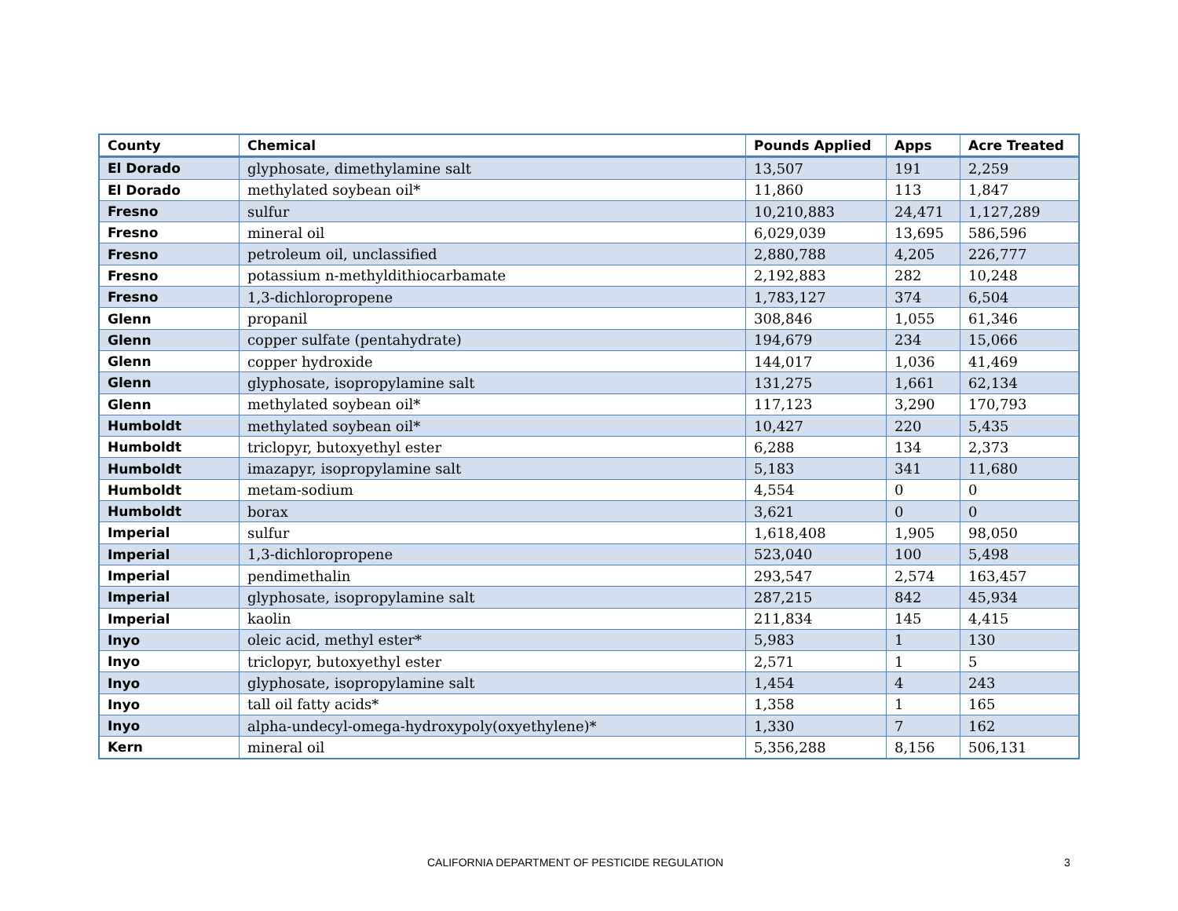| County | Chemical | Pounds Applied | Apps | Acre Treated |
| --- | --- | --- | --- | --- |
| El Dorado | glyphosate, dimethylamine salt | 13,507 | 191 | 2,259 |
| El Dorado | methylated soybean oil* | 11,860 | 113 | 1,847 |
| Fresno | sulfur | 10,210,883 | 24,471 | 1,127,289 |
| Fresno | mineral oil | 6,029,039 | 13,695 | 586,596 |
| Fresno | petroleum oil, unclassified | 2,880,788 | 4,205 | 226,777 |
| Fresno | potassium n-methyldithiocarbamate | 2,192,883 | 282 | 10,248 |
| Fresno | 1,3-dichloropropene | 1,783,127 | 374 | 6,504 |
| Glenn | propanil | 308,846 | 1,055 | 61,346 |
| Glenn | copper sulfate (pentahydrate) | 194,679 | 234 | 15,066 |
| Glenn | copper hydroxide | 144,017 | 1,036 | 41,469 |
| Glenn | glyphosate, isopropylamine salt | 131,275 | 1,661 | 62,134 |
| Glenn | methylated soybean oil* | 117,123 | 3,290 | 170,793 |
| Humboldt | methylated soybean oil* | 10,427 | 220 | 5,435 |
| Humboldt | triclopyr, butoxyethyl ester | 6,288 | 134 | 2,373 |
| Humboldt | imazapyr, isopropylamine salt | 5,183 | 341 | 11,680 |
| Humboldt | metam-sodium | 4,554 | 0 | 0 |
| Humboldt | borax | 3,621 | 0 | 0 |
| Imperial | sulfur | 1,618,408 | 1,905 | 98,050 |
| Imperial | 1,3-dichloropropene | 523,040 | 100 | 5,498 |
| Imperial | pendimethalin | 293,547 | 2,574 | 163,457 |
| Imperial | glyphosate, isopropylamine salt | 287,215 | 842 | 45,934 |
| Imperial | kaolin | 211,834 | 145 | 4,415 |
| Inyo | oleic acid, methyl ester* | 5,983 | 1 | 130 |
| Inyo | triclopyr, butoxyethyl ester | 2,571 | 1 | 5 |
| Inyo | glyphosate, isopropylamine salt | 1,454 | 4 | 243 |
| Inyo | tall oil fatty acids* | 1,358 | 1 | 165 |
| Inyo | alpha-undecyl-omega-hydroxypoly(oxyethylene)* | 1,330 | 7 | 162 |
| Kern | mineral oil | 5,356,288 | 8,156 | 506,131 |
CALIFORNIA DEPARTMENT OF PESTICIDE REGULATION 3